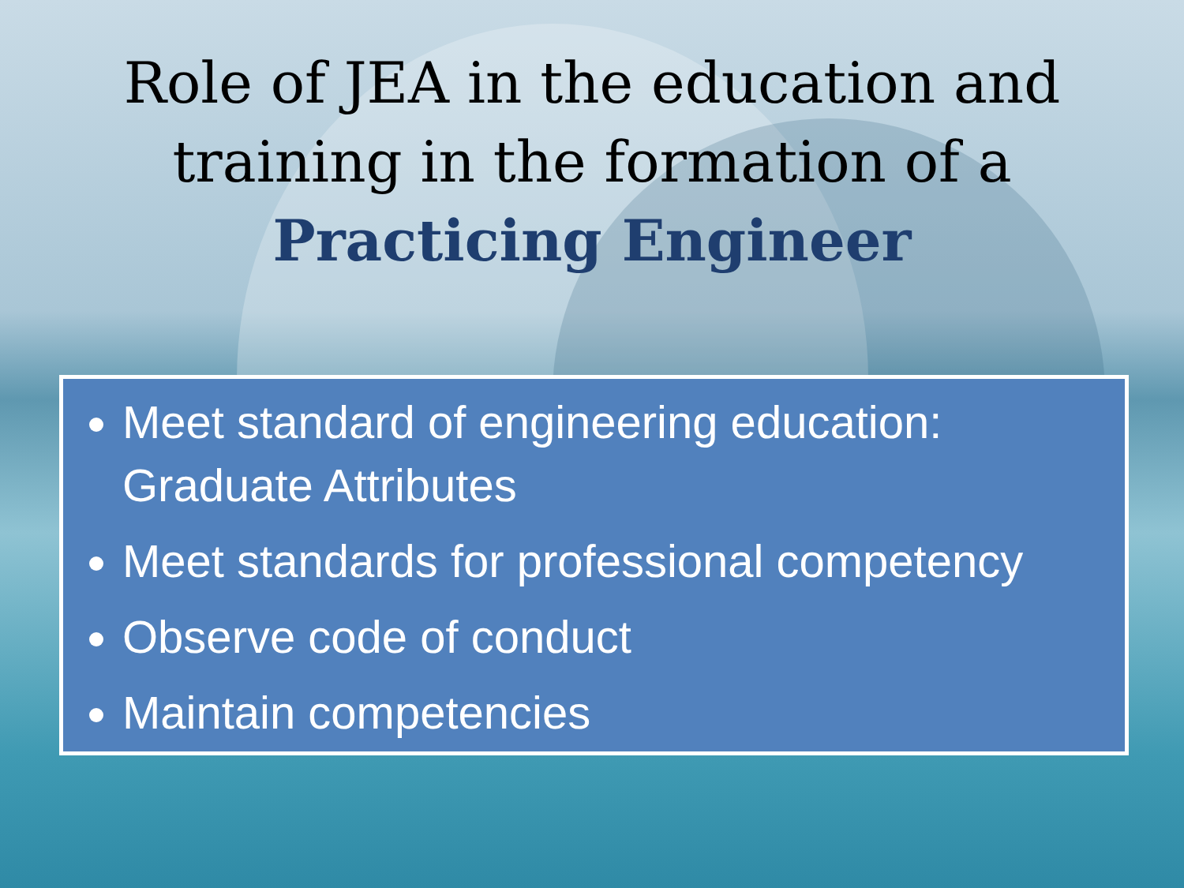Role of JEA in the education and
training in the formation of a
Practicing Engineer
Meet standard of engineering education: Graduate Attributes
Meet standards for professional competency
Observe code of conduct
Maintain competencies